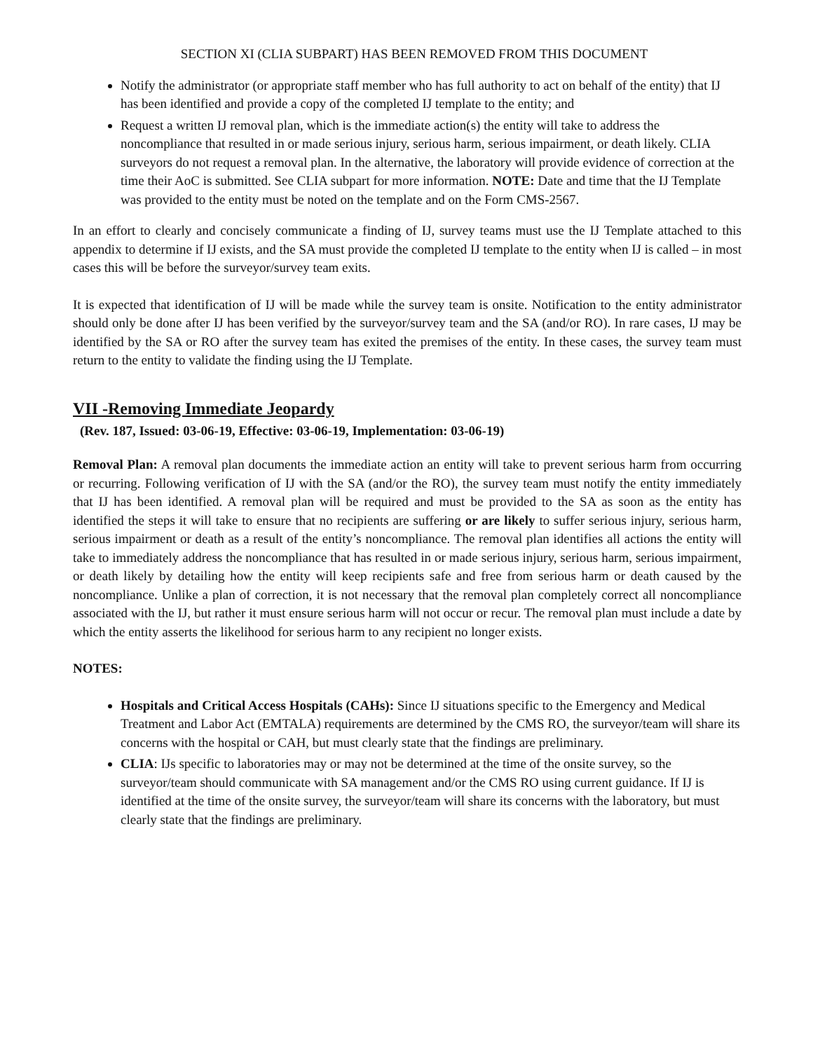SECTION XI (CLIA SUBPART) HAS BEEN REMOVED FROM THIS DOCUMENT
Notify the administrator (or appropriate staff member who has full authority to act on behalf of the entity) that IJ has been identified and provide a copy of the completed IJ template to the entity; and
Request a written IJ removal plan, which is the immediate action(s) the entity will take to address the noncompliance that resulted in or made serious injury, serious harm, serious impairment, or death likely. CLIA surveyors do not request a removal plan. In the alternative, the laboratory will provide evidence of correction at the time their AoC is submitted. See CLIA subpart for more information. NOTE: Date and time that the IJ Template was provided to the entity must be noted on the template and on the Form CMS-2567.
In an effort to clearly and concisely communicate a finding of IJ, survey teams must use the IJ Template attached to this appendix to determine if IJ exists, and the SA must provide the completed IJ template to the entity when IJ is called – in most cases this will be before the surveyor/survey team exits.
It is expected that identification of IJ will be made while the survey team is onsite. Notification to the entity administrator should only be done after IJ has been verified by the surveyor/survey team and the SA (and/or RO). In rare cases, IJ may be identified by the SA or RO after the survey team has exited the premises of the entity. In these cases, the survey team must return to the entity to validate the finding using the IJ Template.
VII -Removing Immediate Jeopardy
(Rev. 187, Issued: 03-06-19, Effective: 03-06-19, Implementation: 03-06-19)
Removal Plan: A removal plan documents the immediate action an entity will take to prevent serious harm from occurring or recurring. Following verification of IJ with the SA (and/or the RO), the survey team must notify the entity immediately that IJ has been identified. A removal plan will be required and must be provided to the SA as soon as the entity has identified the steps it will take to ensure that no recipients are suffering or are likely to suffer serious injury, serious harm, serious impairment or death as a result of the entity’s noncompliance. The removal plan identifies all actions the entity will take to immediately address the noncompliance that has resulted in or made serious injury, serious harm, serious impairment, or death likely by detailing how the entity will keep recipients safe and free from serious harm or death caused by the noncompliance. Unlike a plan of correction, it is not necessary that the removal plan completely correct all noncompliance associated with the IJ, but rather it must ensure serious harm will not occur or recur. The removal plan must include a date by which the entity asserts the likelihood for serious harm to any recipient no longer exists.
NOTES:
Hospitals and Critical Access Hospitals (CAHs): Since IJ situations specific to the Emergency and Medical Treatment and Labor Act (EMTALA) requirements are determined by the CMS RO, the surveyor/team will share its concerns with the hospital or CAH, but must clearly state that the findings are preliminary.
CLIA: IJs specific to laboratories may or may not be determined at the time of the onsite survey, so the surveyor/team should communicate with SA management and/or the CMS RO using current guidance. If IJ is identified at the time of the onsite survey, the surveyor/team will share its concerns with the laboratory, but must clearly state that the findings are preliminary.